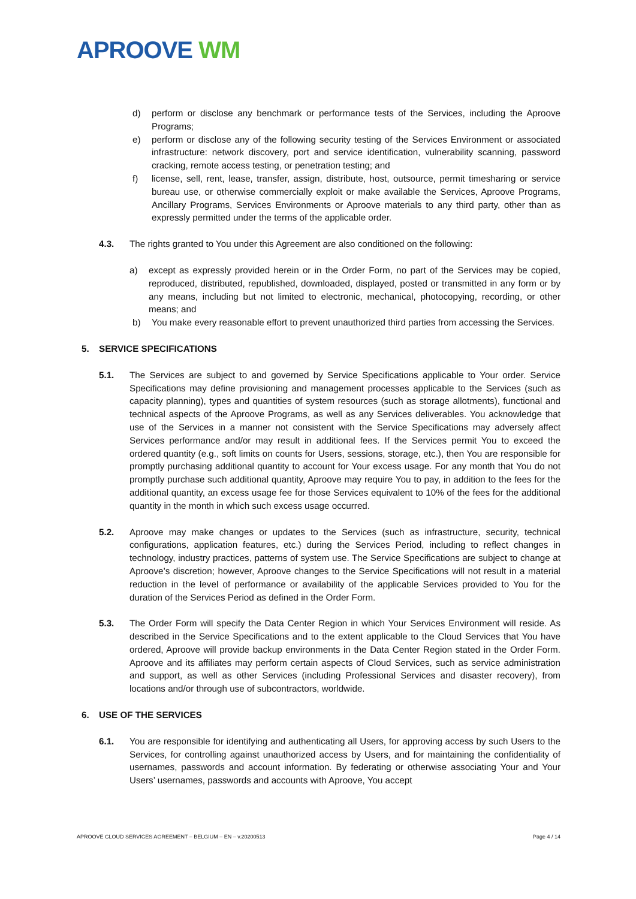APROOVE WM
d) perform or disclose any benchmark or performance tests of the Services, including the Aproove Programs;
e) perform or disclose any of the following security testing of the Services Environment or associated infrastructure: network discovery, port and service identification, vulnerability scanning, password cracking, remote access testing, or penetration testing; and
f) license, sell, rent, lease, transfer, assign, distribute, host, outsource, permit timesharing or service bureau use, or otherwise commercially exploit or make available the Services, Aproove Programs, Ancillary Programs, Services Environments or Aproove materials to any third party, other than as expressly permitted under the terms of the applicable order.
4.3. The rights granted to You under this Agreement are also conditioned on the following:
a) except as expressly provided herein or in the Order Form, no part of the Services may be copied, reproduced, distributed, republished, downloaded, displayed, posted or transmitted in any form or by any means, including but not limited to electronic, mechanical, photocopying, recording, or other means; and
b) You make every reasonable effort to prevent unauthorized third parties from accessing the Services.
5. SERVICE SPECIFICATIONS
5.1. The Services are subject to and governed by Service Specifications applicable to Your order. Service Specifications may define provisioning and management processes applicable to the Services (such as capacity planning), types and quantities of system resources (such as storage allotments), functional and technical aspects of the Aproove Programs, as well as any Services deliverables. You acknowledge that use of the Services in a manner not consistent with the Service Specifications may adversely affect Services performance and/or may result in additional fees. If the Services permit You to exceed the ordered quantity (e.g., soft limits on counts for Users, sessions, storage, etc.), then You are responsible for promptly purchasing additional quantity to account for Your excess usage. For any month that You do not promptly purchase such additional quantity, Aproove may require You to pay, in addition to the fees for the additional quantity, an excess usage fee for those Services equivalent to 10% of the fees for the additional quantity in the month in which such excess usage occurred.
5.2. Aproove may make changes or updates to the Services (such as infrastructure, security, technical configurations, application features, etc.) during the Services Period, including to reflect changes in technology, industry practices, patterns of system use. The Service Specifications are subject to change at Aproove’s discretion; however, Aproove changes to the Service Specifications will not result in a material reduction in the level of performance or availability of the applicable Services provided to You for the duration of the Services Period as defined in the Order Form.
5.3. The Order Form will specify the Data Center Region in which Your Services Environment will reside. As described in the Service Specifications and to the extent applicable to the Cloud Services that You have ordered, Aproove will provide backup environments in the Data Center Region stated in the Order Form. Aproove and its affiliates may perform certain aspects of Cloud Services, such as service administration and support, as well as other Services (including Professional Services and disaster recovery), from locations and/or through use of subcontractors, worldwide.
6. USE OF THE SERVICES
6.1. You are responsible for identifying and authenticating all Users, for approving access by such Users to the Services, for controlling against unauthorized access by Users, and for maintaining the confidentiality of usernames, passwords and account information. By federating or otherwise associating Your and Your Users’ usernames, passwords and accounts with Aproove, You accept
APROOVE CLOUD SERVICES AGREEMENT – BELGIUM – EN – v.20200513 Page 4 / 14